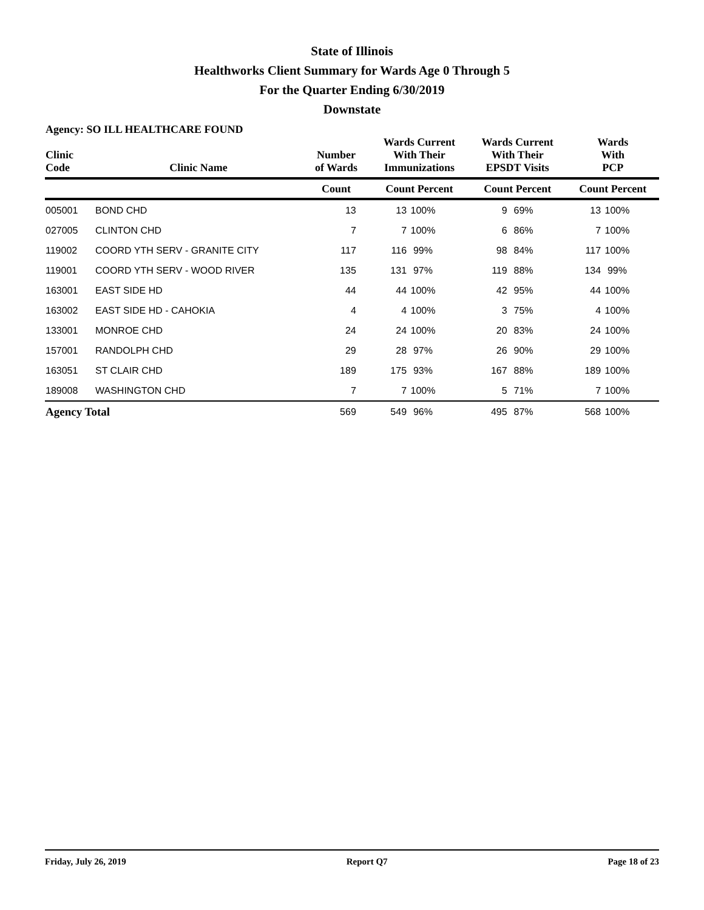State of Illinois
Healthworks Client Summary for Wards Age 0 Through 5
For the Quarter Ending 6/30/2019
Downstate
Agency: SO ILL HEALTHCARE FOUND
| Clinic Code | Clinic Name | Number of Wards | Wards Current With Their Immunizations | | Wards Current With Their EPSDT Visits | | Wards With PCP | |
| --- | --- | --- | --- | --- | --- | --- | --- | --- |
| | | Count | Count Percent | | Count Percent | | Count Percent | |
| 005001 | BOND CHD | 13 | 13 | 100% | 9 | 69% | 13 | 100% |
| 027005 | CLINTON CHD | 7 | 7 | 100% | 6 | 86% | 7 | 100% |
| 119002 | COORD YTH SERV - GRANITE CITY | 117 | 116 | 99% | 98 | 84% | 117 | 100% |
| 119001 | COORD YTH SERV - WOOD RIVER | 135 | 131 | 97% | 119 | 88% | 134 | 99% |
| 163001 | EAST SIDE HD | 44 | 44 | 100% | 42 | 95% | 44 | 100% |
| 163002 | EAST SIDE HD - CAHOKIA | 4 | 4 | 100% | 3 | 75% | 4 | 100% |
| 133001 | MONROE CHD | 24 | 24 | 100% | 20 | 83% | 24 | 100% |
| 157001 | RANDOLPH CHD | 29 | 28 | 97% | 26 | 90% | 29 | 100% |
| 163051 | ST CLAIR CHD | 189 | 175 | 93% | 167 | 88% | 189 | 100% |
| 189008 | WASHINGTON CHD | 7 | 7 | 100% | 5 | 71% | 7 | 100% |
| Agency Total | | 569 | 549 | 96% | 495 | 87% | 568 | 100% |
Friday, July 26, 2019 Report Q7 Page 18 of 23